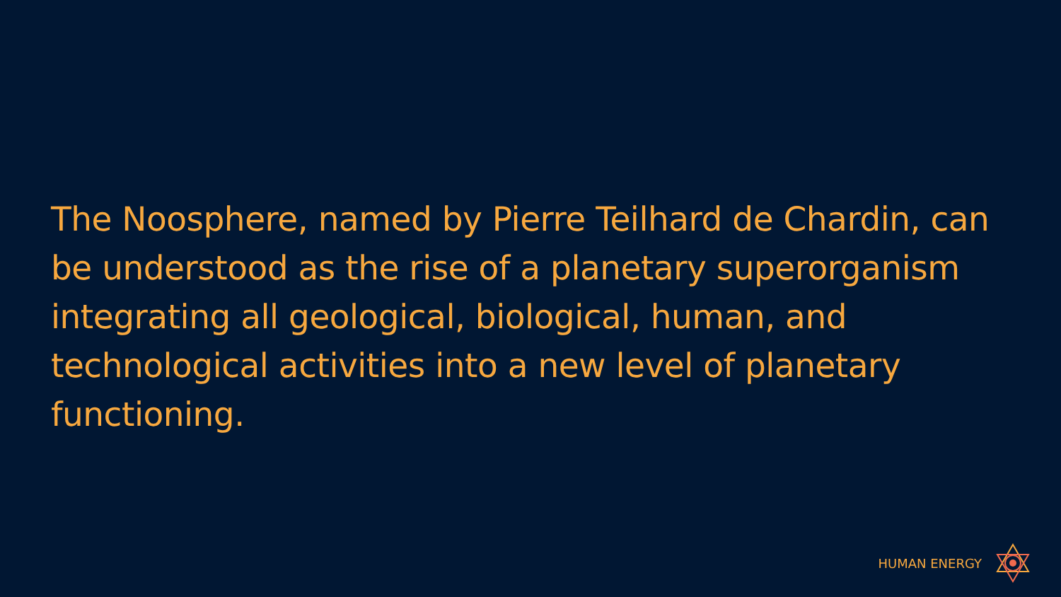The Noosphere, named by Pierre Teilhard de Chardin, can be understood as the rise of a planetary superorganism integrating all geological, biological, human, and technological activities into a new level of planetary functioning.
HUMAN ENERGY